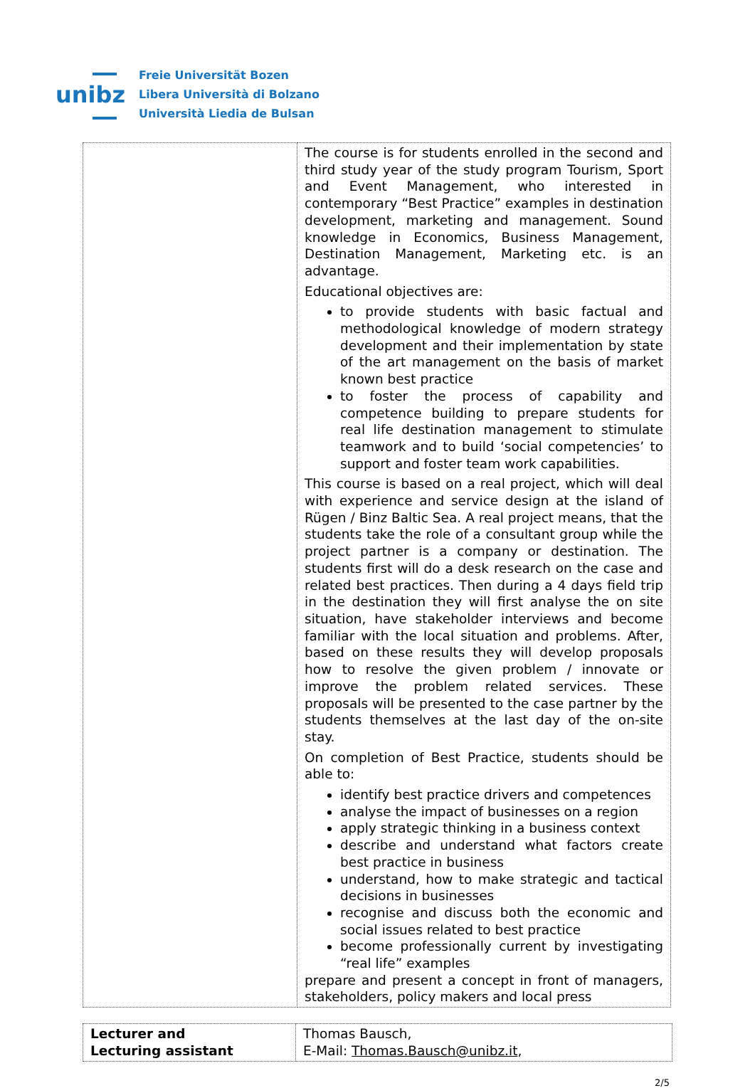unibz
Freie Universität Bozen
Libera Università di Bolzano
Università Liedia de Bulsan
| | The course is for students enrolled in the second and third study year of the study program Tourism, Sport and Event Management, who interested in contemporary “Best Practice” examples in destination development, marketing and management. Sound knowledge in Economics, Business Management, Destination Management, Marketing etc. is an advantage. Educational objectives are: to provide students with basic factual and methodological knowledge of modern strategy development and their implementation by state of the art management on the basis of market known best practice to foster the process of capability and competence building to prepare students for real life destination management to stimulate teamwork and to build ‘social competencies’ to support and foster team work capabilities. This course is based on a real project, which will deal with experience and service design at the island of Rügen / Binz Baltic Sea. A real project means, that the students take the role of a consultant group while the project partner is a company or destination. The students first will do a desk research on the case and related best practices. Then during a 4 days field trip in the destination they will first analyse the on site situation, have stakeholder interviews and become familiar with the local situation and problems. After, based on these results they will develop proposals how to resolve the given problem / innovate or improve the problem related services. These proposals will be presented to the case partner by the students themselves at the last day of the on-site stay. On completion of Best Practice, students should be able to: identify best practice drivers and competences analyse the impact of businesses on a region apply strategic thinking in a business context describe and understand what factors create best practice in business understand, how to make strategic and tactical decisions in businesses recognise and discuss both the economic and social issues related to best practice become professionally current by investigating “real life” examples prepare and present a concept in front of managers, stakeholders, policy makers and local press |
| Lecturer and Lecturing assistant | Thomas Bausch, E-Mail: Thomas.Bausch@unibz.it , |
2/5